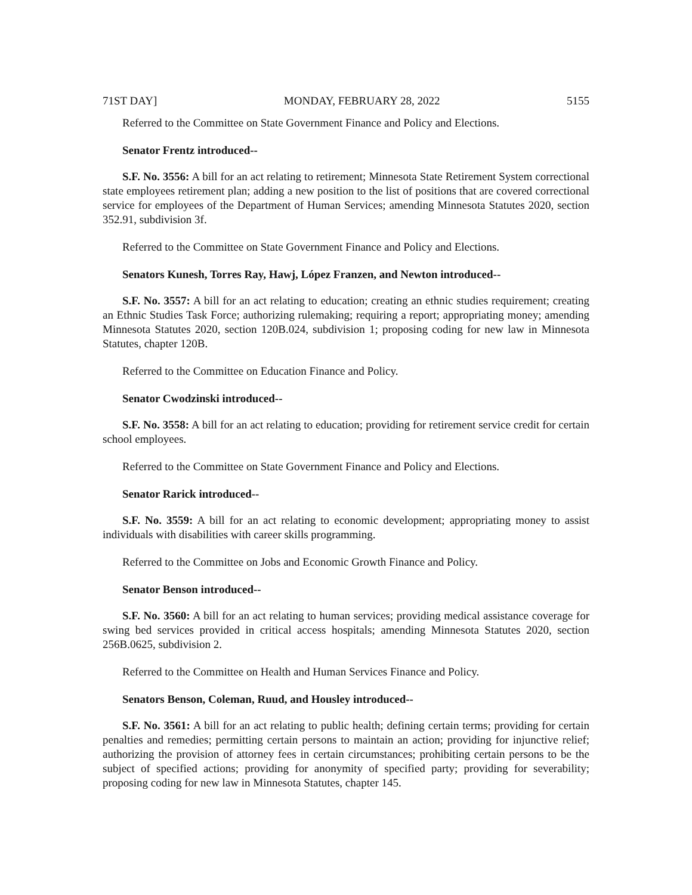71ST DAY] MONDAY, FEBRUARY 28, 2022 5155
Referred to the Committee on State Government Finance and Policy and Elections.
Senator Frentz introduced--
S.F. No. 3556: A bill for an act relating to retirement; Minnesota State Retirement System correctional state employees retirement plan; adding a new position to the list of positions that are covered correctional service for employees of the Department of Human Services; amending Minnesota Statutes 2020, section 352.91, subdivision 3f.
Referred to the Committee on State Government Finance and Policy and Elections.
Senators Kunesh, Torres Ray, Hawj, López Franzen, and Newton introduced--
S.F. No. 3557: A bill for an act relating to education; creating an ethnic studies requirement; creating an Ethnic Studies Task Force; authorizing rulemaking; requiring a report; appropriating money; amending Minnesota Statutes 2020, section 120B.024, subdivision 1; proposing coding for new law in Minnesota Statutes, chapter 120B.
Referred to the Committee on Education Finance and Policy.
Senator Cwodzinski introduced--
S.F. No. 3558: A bill for an act relating to education; providing for retirement service credit for certain school employees.
Referred to the Committee on State Government Finance and Policy and Elections.
Senator Rarick introduced--
S.F. No. 3559: A bill for an act relating to economic development; appropriating money to assist individuals with disabilities with career skills programming.
Referred to the Committee on Jobs and Economic Growth Finance and Policy.
Senator Benson introduced--
S.F. No. 3560: A bill for an act relating to human services; providing medical assistance coverage for swing bed services provided in critical access hospitals; amending Minnesota Statutes 2020, section 256B.0625, subdivision 2.
Referred to the Committee on Health and Human Services Finance and Policy.
Senators Benson, Coleman, Ruud, and Housley introduced--
S.F. No. 3561: A bill for an act relating to public health; defining certain terms; providing for certain penalties and remedies; permitting certain persons to maintain an action; providing for injunctive relief; authorizing the provision of attorney fees in certain circumstances; prohibiting certain persons to be the subject of specified actions; providing for anonymity of specified party; providing for severability; proposing coding for new law in Minnesota Statutes, chapter 145.